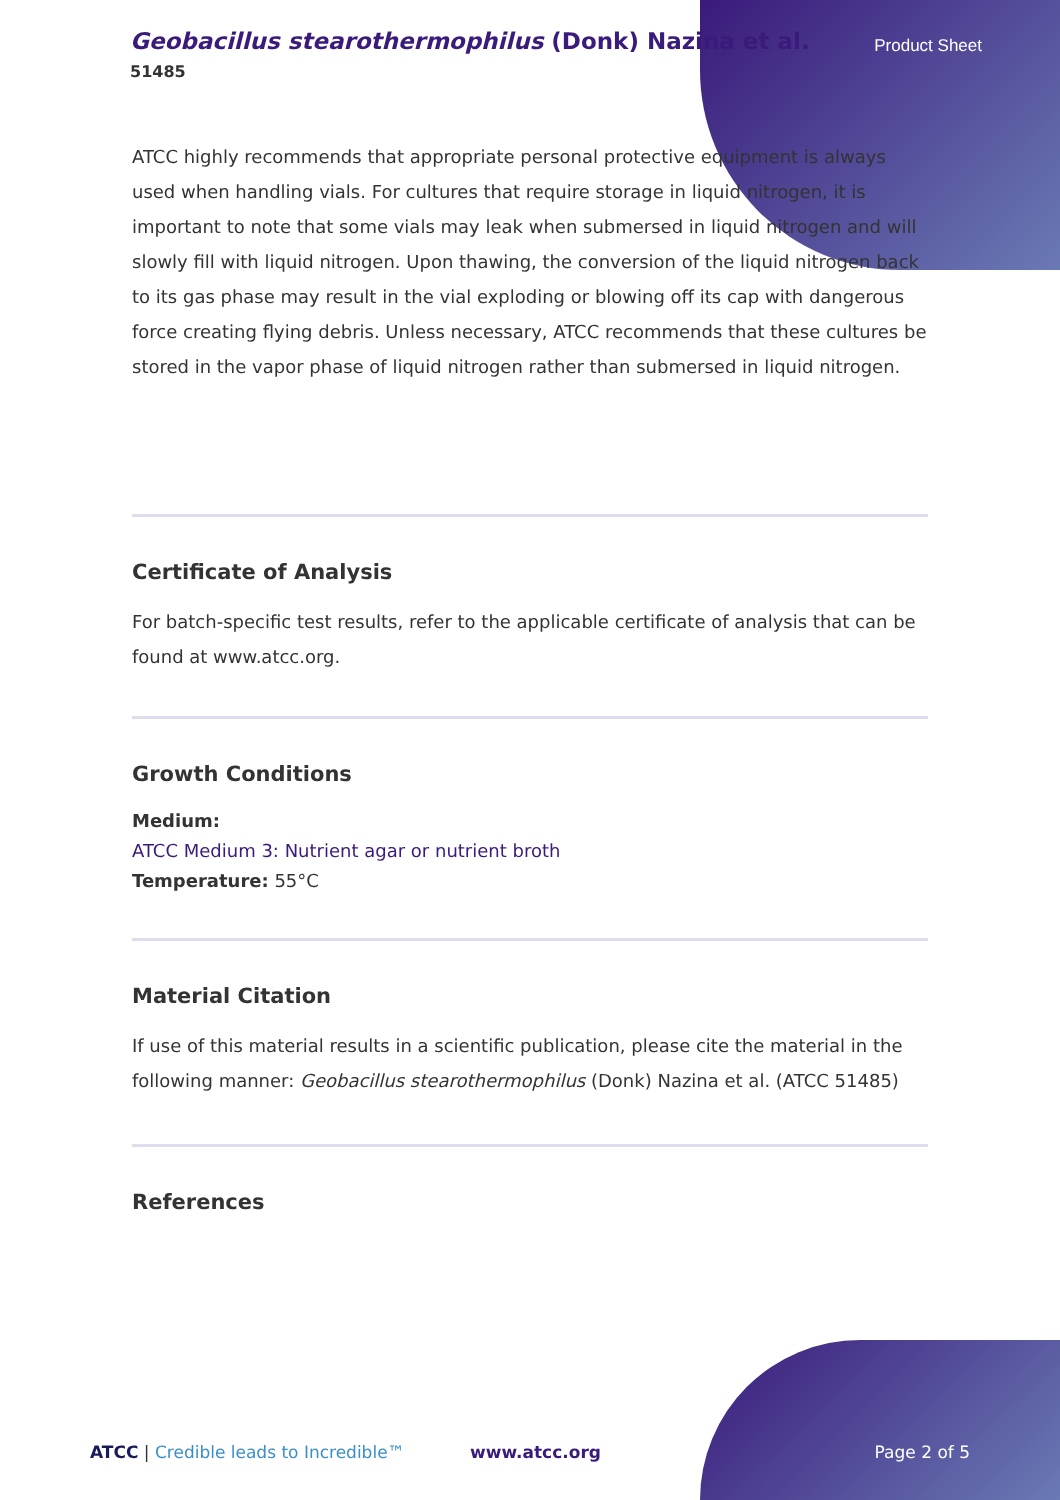Geobacillus stearothermophilus (Donk) Nazina et al.
51485
Product Sheet
ATCC highly recommends that appropriate personal protective equipment is always used when handling vials. For cultures that require storage in liquid nitrogen, it is important to note that some vials may leak when submersed in liquid nitrogen and will slowly fill with liquid nitrogen. Upon thawing, the conversion of the liquid nitrogen back to its gas phase may result in the vial exploding or blowing off its cap with dangerous force creating flying debris. Unless necessary, ATCC recommends that these cultures be stored in the vapor phase of liquid nitrogen rather than submersed in liquid nitrogen.
Certificate of Analysis
For batch-specific test results, refer to the applicable certificate of analysis that can be found at www.atcc.org.
Growth Conditions
Medium:
ATCC Medium 3: Nutrient agar or nutrient broth
Temperature: 55°C
Material Citation
If use of this material results in a scientific publication, please cite the material in the following manner: Geobacillus stearothermophilus (Donk) Nazina et al. (ATCC 51485)
References
ATCC | Credible leads to Incredible™ www.atcc.org Page 2 of 5